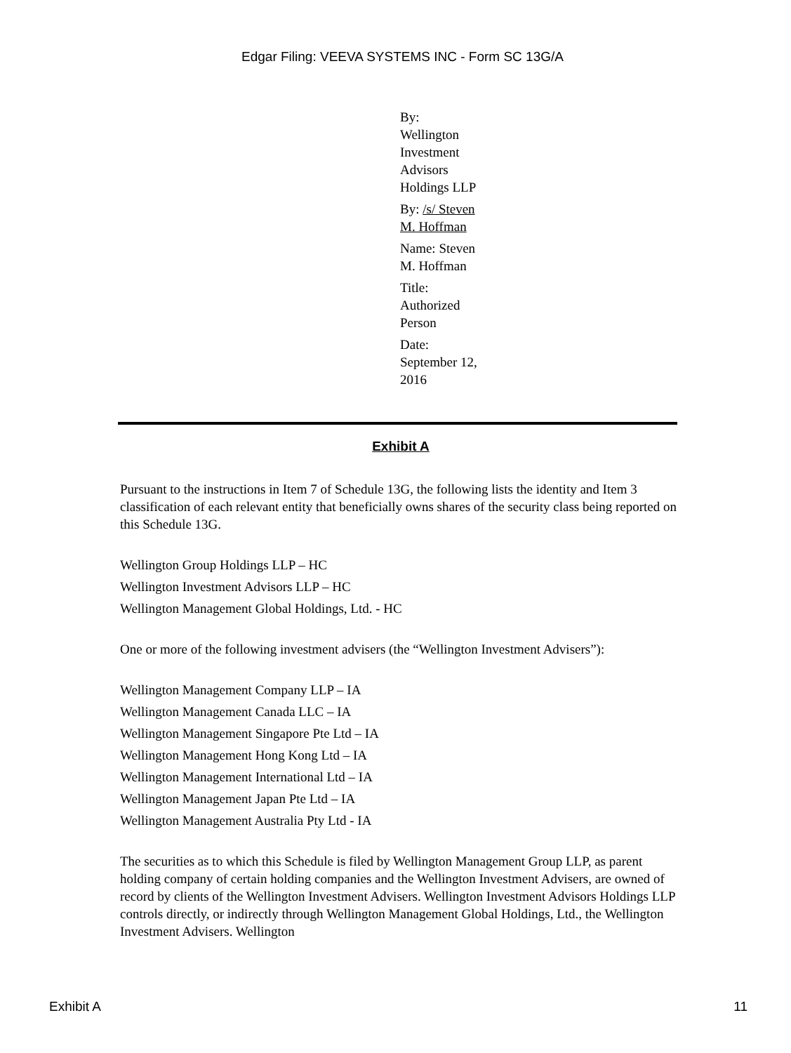Edgar Filing: VEEVA SYSTEMS INC - Form SC 13G/A
By: Wellington Investment Advisors Holdings LLP
By: /s/ Steven M. Hoffman
Name: Steven M. Hoffman
Title: Authorized Person
Date: September 12, 2016
Exhibit A
Pursuant to the instructions in Item 7 of Schedule 13G, the following lists the identity and Item 3 classification of each relevant entity that beneficially owns shares of the security class being reported on this Schedule 13G.
Wellington Group Holdings LLP – HC
Wellington Investment Advisors LLP – HC
Wellington Management Global Holdings, Ltd. - HC
One or more of the following investment advisers (the “Wellington Investment Advisers”):
Wellington Management Company LLP – IA
Wellington Management Canada LLC – IA
Wellington Management Singapore Pte Ltd – IA
Wellington Management Hong Kong Ltd – IA
Wellington Management International Ltd – IA
Wellington Management Japan Pte Ltd – IA
Wellington Management Australia Pty Ltd - IA
The securities as to which this Schedule is filed by Wellington Management Group LLP, as parent holding company of certain holding companies and the Wellington Investment Advisers, are owned of record by clients of the Wellington Investment Advisers. Wellington Investment Advisors Holdings LLP controls directly, or indirectly through Wellington Management Global Holdings, Ltd., the Wellington Investment Advisers. Wellington
Exhibit A 11